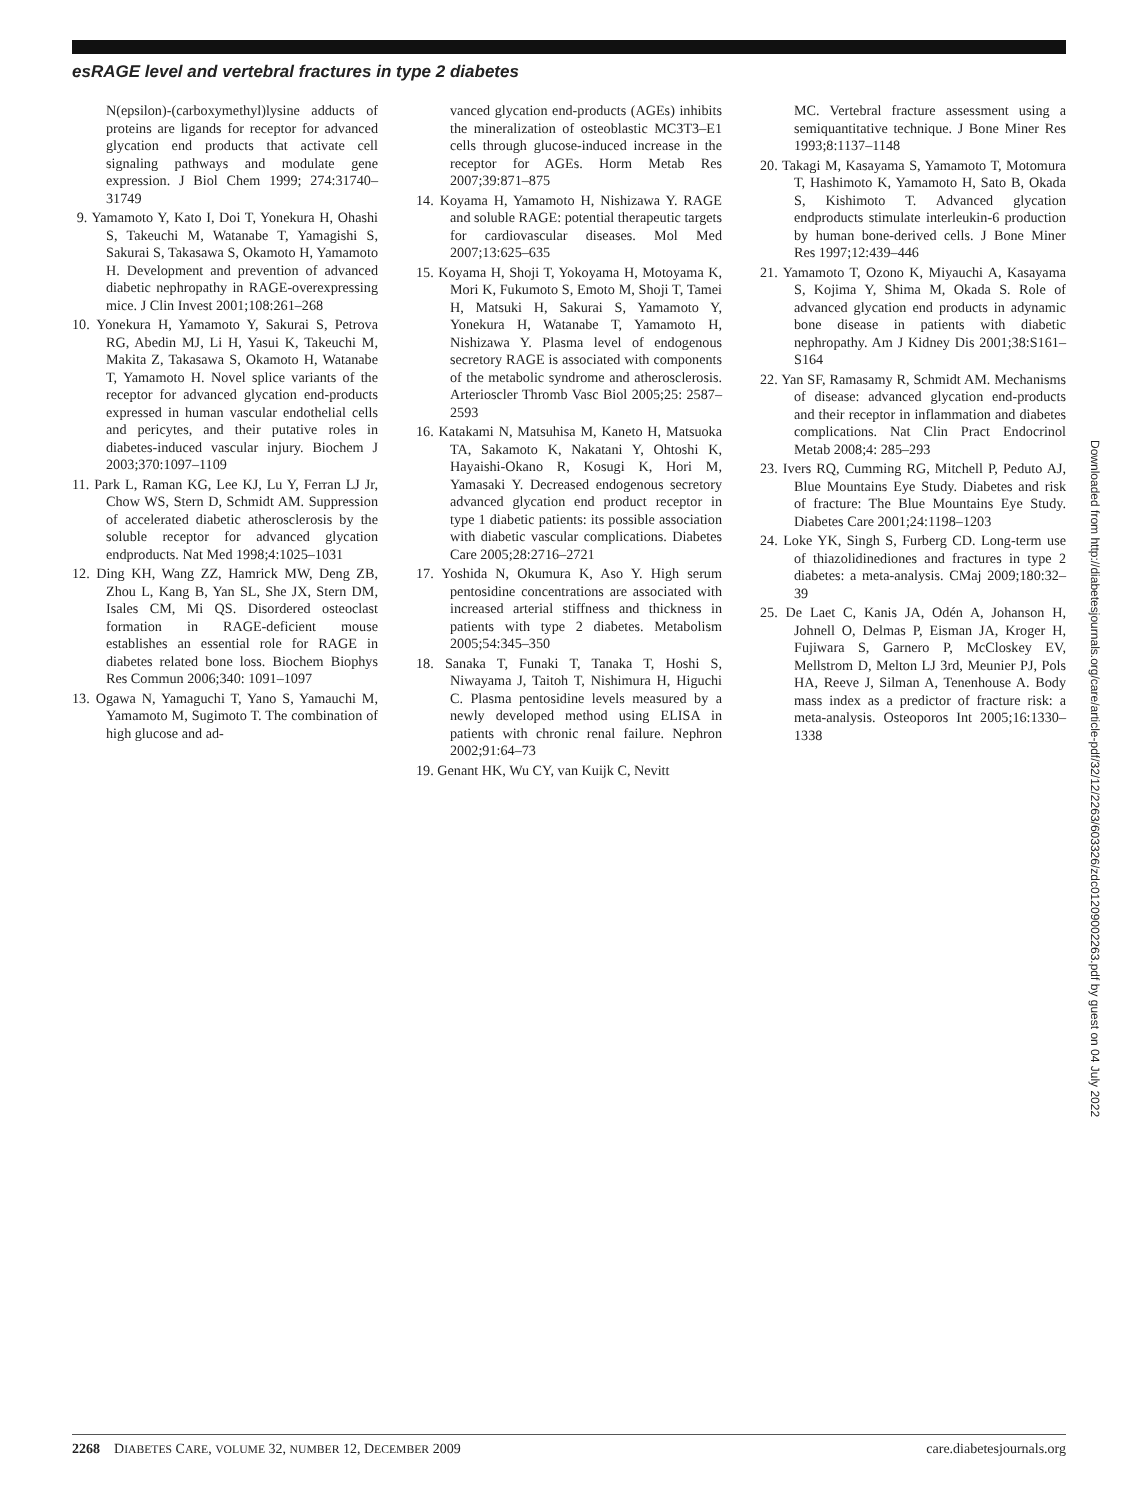esRAGE level and vertebral fractures in type 2 diabetes
N(epsilon)-(carboxymethyl)lysine adducts of proteins are ligands for receptor for advanced glycation end products that activate cell signaling pathways and modulate gene expression. J Biol Chem 1999; 274:31740–31749
9. Yamamoto Y, Kato I, Doi T, Yonekura H, Ohashi S, Takeuchi M, Watanabe T, Yamagishi S, Sakurai S, Takasawa S, Okamoto H, Yamamoto H. Development and prevention of advanced diabetic nephropathy in RAGE-overexpressing mice. J Clin Invest 2001;108:261–268
10. Yonekura H, Yamamoto Y, Sakurai S, Petrova RG, Abedin MJ, Li H, Yasui K, Takeuchi M, Makita Z, Takasawa S, Okamoto H, Watanabe T, Yamamoto H. Novel splice variants of the receptor for advanced glycation end-products expressed in human vascular endothelial cells and pericytes, and their putative roles in diabetes-induced vascular injury. Biochem J 2003;370:1097–1109
11. Park L, Raman KG, Lee KJ, Lu Y, Ferran LJ Jr, Chow WS, Stern D, Schmidt AM. Suppression of accelerated diabetic atherosclerosis by the soluble receptor for advanced glycation endproducts. Nat Med 1998;4:1025–1031
12. Ding KH, Wang ZZ, Hamrick MW, Deng ZB, Zhou L, Kang B, Yan SL, She JX, Stern DM, Isales CM, Mi QS. Disordered osteoclast formation in RAGE-deficient mouse establishes an essential role for RAGE in diabetes related bone loss. Biochem Biophys Res Commun 2006;340: 1091–1097
13. Ogawa N, Yamaguchi T, Yano S, Yamauchi M, Yamamoto M, Sugimoto T. The combination of high glucose and ad-
vanced glycation end-products (AGEs) inhibits the mineralization of osteoblastic MC3T3–E1 cells through glucose-induced increase in the receptor for AGEs. Horm Metab Res 2007;39:871–875
14. Koyama H, Yamamoto H, Nishizawa Y. RAGE and soluble RAGE: potential therapeutic targets for cardiovascular diseases. Mol Med 2007;13:625–635
15. Koyama H, Shoji T, Yokoyama H, Motoyama K, Mori K, Fukumoto S, Emoto M, Shoji T, Tamei H, Matsuki H, Sakurai S, Yamamoto Y, Yonekura H, Watanabe T, Yamamoto H, Nishizawa Y. Plasma level of endogenous secretory RAGE is associated with components of the metabolic syndrome and atherosclerosis. Arterioscler Thromb Vasc Biol 2005;25: 2587–2593
16. Katakami N, Matsuhisa M, Kaneto H, Matsuoka TA, Sakamoto K, Nakatani Y, Ohtoshi K, Hayaishi-Okano R, Kosugi K, Hori M, Yamasaki Y. Decreased endogenous secretory advanced glycation end product receptor in type 1 diabetic patients: its possible association with diabetic vascular complications. Diabetes Care 2005;28:2716–2721
17. Yoshida N, Okumura K, Aso Y. High serum pentosidine concentrations are associated with increased arterial stiffness and thickness in patients with type 2 diabetes. Metabolism 2005;54:345–350
18. Sanaka T, Funaki T, Tanaka T, Hoshi S, Niwayama J, Taitoh T, Nishimura H, Higuchi C. Plasma pentosidine levels measured by a newly developed method using ELISA in patients with chronic renal failure. Nephron 2002;91:64–73
19. Genant HK, Wu CY, van Kuijk C, Nevitt
MC. Vertebral fracture assessment using a semiquantitative technique. J Bone Miner Res 1993;8:1137–1148
20. Takagi M, Kasayama S, Yamamoto T, Motomura T, Hashimoto K, Yamamoto H, Sato B, Okada S, Kishimoto T. Advanced glycation endproducts stimulate interleukin-6 production by human bone-derived cells. J Bone Miner Res 1997;12:439–446
21. Yamamoto T, Ozono K, Miyauchi A, Kasayama S, Kojima Y, Shima M, Okada S. Role of advanced glycation end products in adynamic bone disease in patients with diabetic nephropathy. Am J Kidney Dis 2001;38:S161–S164
22. Yan SF, Ramasamy R, Schmidt AM. Mechanisms of disease: advanced glycation end-products and their receptor in inflammation and diabetes complications. Nat Clin Pract Endocrinol Metab 2008;4: 285–293
23. Ivers RQ, Cumming RG, Mitchell P, Peduto AJ, Blue Mountains Eye Study. Diabetes and risk of fracture: The Blue Mountains Eye Study. Diabetes Care 2001;24:1198–1203
24. Loke YK, Singh S, Furberg CD. Long-term use of thiazolidinediones and fractures in type 2 diabetes: a meta-analysis. CMaj 2009;180:32–39
25. De Laet C, Kanis JA, Odén A, Johanson H, Johnell O, Delmas P, Eisman JA, Kroger H, Fujiwara S, Garnero P, McCloskey EV, Mellstrom D, Melton LJ 3rd, Meunier PJ, Pols HA, Reeve J, Silman A, Tenenhouse A. Body mass index as a predictor of fracture risk: a meta-analysis. Osteoporos Int 2005;16:1330–1338
Downloaded from http://diabetesjournals.org/care/article-pdf/32/12/2263/603326/zdc01209002263.pdf by guest on 04 July 2022
2268 DIABETES CARE, VOLUME 32, NUMBER 12, DECEMBER 2009 care.diabetesjournals.org